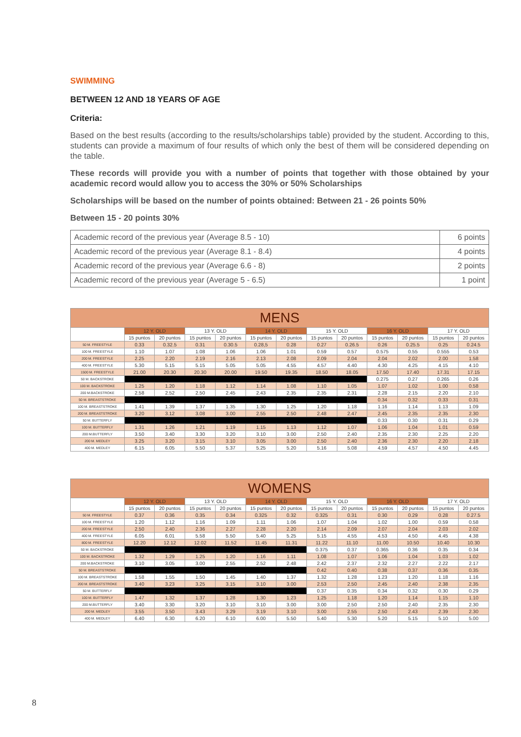SWIMMING
BETWEEN 12 AND 18 YEARS OF AGE
Criteria:
Based on the best results (according to the results/scholarships table) provided by the student. According to this, students can provide a maximum of four results of which only the best of them will be considered depending on the table.
These records will provide you with a number of points that together with those obtained by your academic record would allow you to access the 30% or 50% Scholarships
Scholarships will be based on the number of points obtained: Between 21 - 26 points 50%
Between 15 - 20 points 30%
| Academic record of the previous year (Average 8.5 - 10) | 6 points |
| Academic record of the previous year (Average 8.1 - 8.4) | 4 points |
| Academic record of the previous year (Average 6.6 - 8) | 2 points |
| Academic record of the previous year (Average 5 - 6.5) | 1 point |
| MENS | | | | | | | | | | | | |
| --- | --- | --- | --- | --- | --- | --- | --- | --- | --- | --- | --- | --- |
| | 12 Y. OLD | | 13 Y. OLD | | 14 Y. OLD | | 15 Y. OLD | | 16 Y. OLD | | 17 Y. OLD | |
| | 15 puntos | 20 puntos | 15 puntos | 20 puntos | 15 puntos | 20 puntos | 15 puntos | 20 puntos | 15 puntos | 20 puntos | 15 puntos | 20 puntos |
| 50 M. FREESTYLE | 0.33 | 0.32.5 | 0.31 | 0.30.5 | 0.28,5 | 0.28 | 0.27 | 0.26.5 | 0.26 | 0.25.5 | 0.25 | 0.24.5 |
| 100 M. FREESTYLE | 1.10 | 1.07 | 1.08 | 1.06 | 1.06 | 1.01 | 0.59 | 0.57 | 0.575 | 0.55 | 0.555 | 0.53 |
| 200 M. FREESTYLE | 2.25 | 2.20 | 2.19 | 2.16 | 2.13 | 2.08 | 2.09 | 2.04 | 2.04 | 2.02 | 2.00 | 1.58 |
| 400 M. FREESTYLE | 5.30 | 5.15 | 5.15 | 5.05 | 5.05 | 4.55 | 4.57 | 4.40 | 4.30 | 4.25 | 4.15 | 4.10 |
| 1500 M. FREESTYLE | 21.00 | 20.30 | 20.30 | 20.00 | 19.50 | 19.35 | 18.50 | 18.05 | 17.50 | 17.40 | 17.31 | 17.15 |
| 50 M. BACKSTROKE | | | | | | | | | 0.275 | 0.27 | 0.265 | 0.26 |
| 100 M. BACKSTROKE | 1.25 | 1.20 | 1.18 | 1.12 | 1.14 | 1.08 | 1.10 | 1.05 | 1.07 | 1.02 | 1.00 | 0.58 |
| 200 M.BACKSTROKE | 2.58 | 2.52 | 2.50 | 2.45 | 2.43 | 2.35 | 2.35 | 2.31 | 2.28 | 2.15 | 2.20 | 2.10 |
| 50 M. BREASTSTROKE | | | | | | | | | 0.34 | 0.32 | 0.33 | 0.31 |
| 100 M. BREASTSTROKE | 1.41 | 1.39 | 1.37 | 1.35 | 1.30 | 1.25 | 1.20 | 1.18 | 1.16 | 1.14 | 1.13 | 1.09 |
| 200 M. BREASTSTROKE | 3.20 | 3.12 | 3.08 | 3.00 | 2.55 | 2.50 | 2.48 | 2.47 | 2.45 | 2.35 | 2.35 | 2.30 |
| 50 M. BUTTERFLY | | | | | | | | | 0.33 | 0.30 | 0.31 | 0.29 |
| 100 M. BUTTERFLY | 1.31 | 1.26 | 1.21 | 1.19 | 1.15 | 1.13 | 1.12 | 1.07 | 1.06 | 1.04 | 1.01 | 0.59 |
| 200 M.BUTTERFLY | 3.50 | 3.40 | 3.30 | 3.20 | 3.10 | 3.00 | 2.50 | 2.40 | 2.35 | 2.30 | 2.25 | 2.20 |
| 200 M. MEDLEY | 3.25 | 3.20 | 3.15 | 3.10 | 3.05 | 3.00 | 2.50 | 2.40 | 2.36 | 2.30 | 2.20 | 2.18 |
| 400 M. MEDLEY | 6.15 | 6.05 | 5.50 | 5.37 | 5.25 | 5.20 | 5.16 | 5.08 | 4.59 | 4.57 | 4.50 | 4.45 |
| WOMENS | | | | | | | | | | | | |
| --- | --- | --- | --- | --- | --- | --- | --- | --- | --- | --- | --- | --- |
| | 12 Y. OLD | | 13 Y. OLD | | 14 Y. OLD | | 15 Y. OLD | | 16 Y. OLD | | 17 Y. OLD | |
| | 15 puntos | 20 puntos | 15 puntos | 20 puntos | 15 puntos | 20 puntos | 15 puntos | 20 puntos | 15 puntos | 20 puntos | 15 puntos | 20 puntos |
| 50 M. FREESTYLE | 0.37 | 0.36 | 0.35 | 0.34 | 0.325 | 0.32 | 0.325 | 0.31 | 0.30 | 0.29 | 0.28 | 0.27.5 |
| 100 M. FREESTYLE | 1.20 | 1.12 | 1.16 | 1.09 | 1.11 | 1.06 | 1.07 | 1.04 | 1.02 | 1.00 | 0.59 | 0.58 |
| 200 M. FREESTYLE | 2.50 | 2.40 | 2.36 | 2.27 | 2.28 | 2.20 | 2.14 | 2.09 | 2.07 | 2.04 | 2.03 | 2.02 |
| 400 M. FREESTYLE | 6.05 | 6.01 | 5.58 | 5.50 | 5.40 | 5.25 | 5.15 | 4.55 | 4.53 | 4.50 | 4.45 | 4.38 |
| 800 M. FREESTYLE | 12.20 | 12.12 | 12.02 | 11.52 | 11.45 | 11.31 | 11.22 | 11.10 | 11.00 | 10.50 | 10.40 | 10.30 |
| 50 M. BACKSTROKE | | | | | | | 0.375 | 0.37 | 0.365 | 0.36 | 0.35 | 0.34 |
| 100 M. BACKSTROKE | 1.32 | 1.29 | 1.25 | 1.20 | 1.16 | 1.11 | 1.08 | 1.07 | 1.06 | 1.04 | 1.03 | 1.02 |
| 200 M.BACKSTROKE | 3.10 | 3.05 | 3.00 | 2.55 | 2.52 | 2.48 | 2.42 | 2.37 | 2.32 | 2.27 | 2.22 | 2.17 |
| 50 M. BREASTSTROKE | | | | | | | 0.42 | 0.40 | 0.38 | 0.37 | 0.36 | 0.35 |
| 100 M. BREASTSTROKE | 1.58 | 1.55 | 1.50 | 1.45 | 1.40 | 1.37 | 1.32 | 1.28 | 1.23 | 1.20 | 1.18 | 1.16 |
| 200 M. BREASTSTROKE | 3.40 | 3.23 | 3.25 | 3.15 | 3.10 | 3.00 | 2.53 | 2.50 | 2.45 | 2.40 | 2.38 | 2.35 |
| 50 M. BUTTERFLY | | | | | | | 0.37 | 0.35 | 0.34 | 0.32 | 0.30 | 0.29 |
| 100 M. BUTTERFLY | 1.47 | 1.32 | 1.37 | 1.28 | 1.30 | 1.23 | 1.25 | 1.18 | 1.20 | 1.14 | 1.15 | 1.10 |
| 200 M.BUTTERFLY | 3.40 | 3.30 | 3.20 | 3.10 | 3.10 | 3.00 | 3.00 | 2.50 | 2.50 | 2.40 | 2.35 | 2.30 |
| 200 M. MEDLEY | 3.55 | 3.50 | 3.43 | 3.29 | 3.19 | 3.10 | 3.00 | 2.55 | 2.50 | 2.43 | 2.39 | 2.30 |
| 400 M. MEDLEY | 6.40 | 6.30 | 6.20 | 6.10 | 6.00 | 5.50 | 5.40 | 5.30 | 5.20 | 5.15 | 5.10 | 5.00 |
8